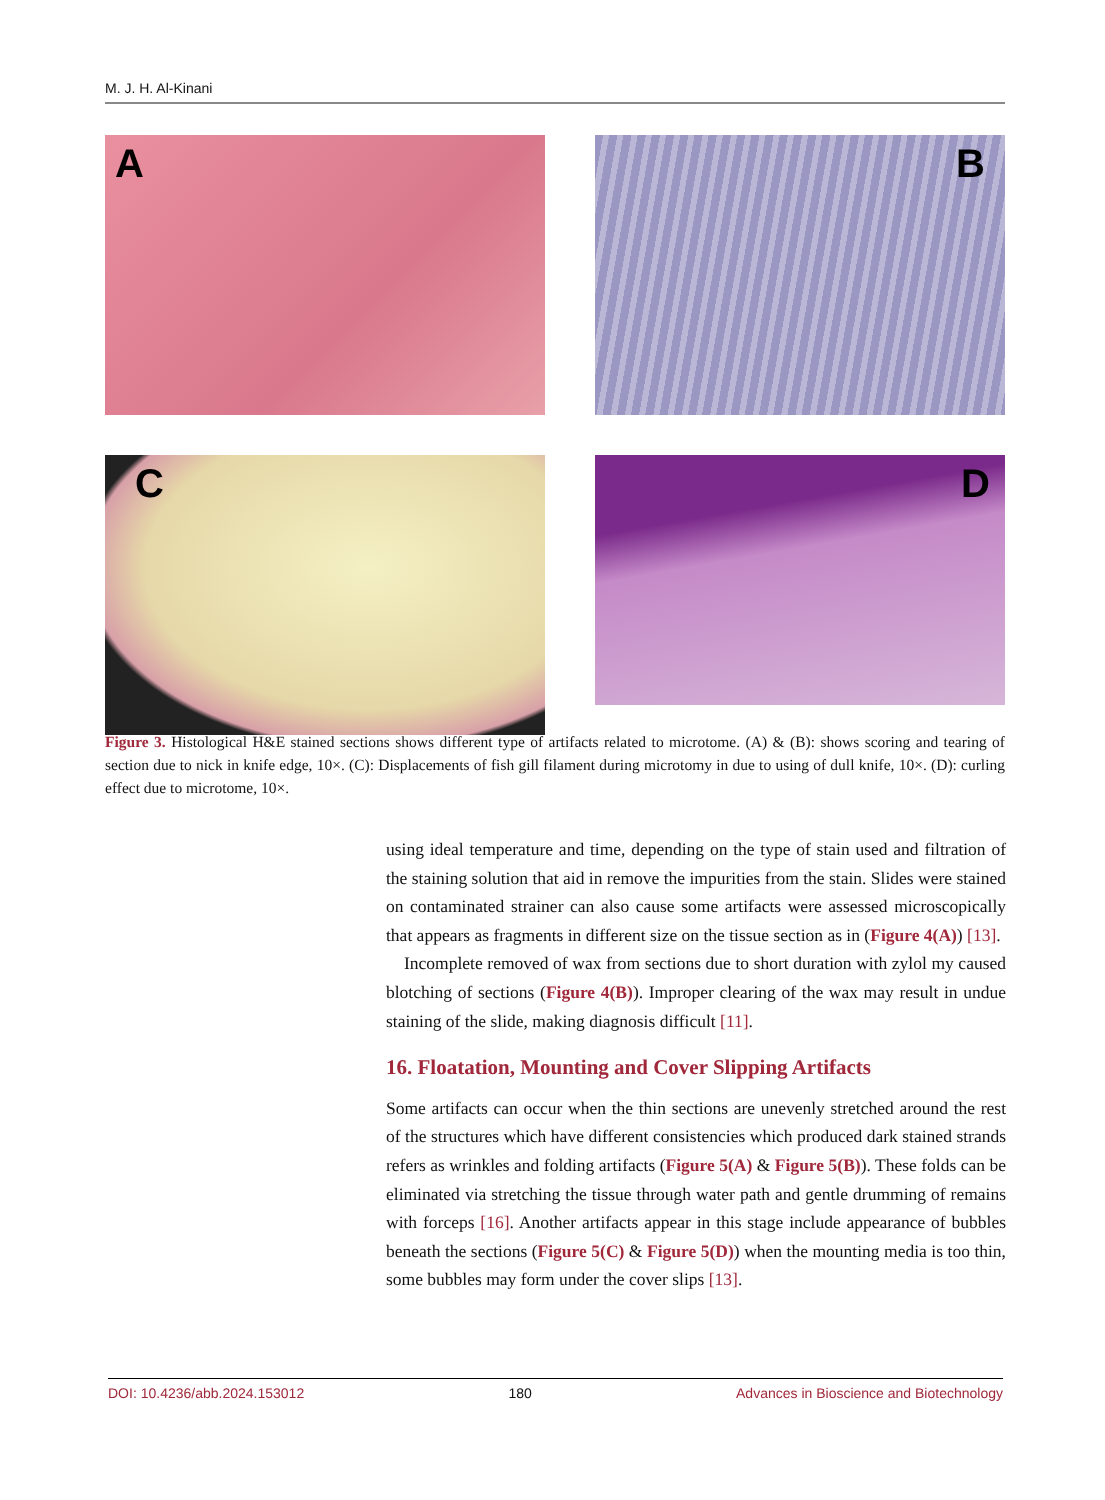M. J. H. Al-Kinani
A
B
C
D
Figure 3. Histological H&E stained sections shows different type of artifacts related to microtome. (A) & (B): shows scoring and tearing of section due to nick in knife edge, 10×. (C): Displacements of fish gill filament during microtomy in due to using of dull knife, 10×. (D): curling effect due to microtome, 10×.
using ideal temperature and time, depending on the type of stain used and filtration of the staining solution that aid in remove the impurities from the stain. Slides were stained on contaminated strainer can also cause some artifacts were assessed microscopically that appears as fragments in different size on the tissue section as in (Figure 4(A)) [13].
Incomplete removed of wax from sections due to short duration with zylol my caused blotching of sections (Figure 4(B)). Improper clearing of the wax may result in undue staining of the slide, making diagnosis difficult [11].
16. Floatation, Mounting and Cover Slipping Artifacts
Some artifacts can occur when the thin sections are unevenly stretched around the rest of the structures which have different consistencies which produced dark stained strands refers as wrinkles and folding artifacts (Figure 5(A) & Figure 5(B)). These folds can be eliminated via stretching the tissue through water path and gentle drumming of remains with forceps [16]. Another artifacts appear in this stage include appearance of bubbles beneath the sections (Figure 5(C) & Figure 5(D)) when the mounting media is too thin, some bubbles may form under the cover slips [13].
DOI: 10.4236/abb.2024.153012 180 Advances in Bioscience and Biotechnology